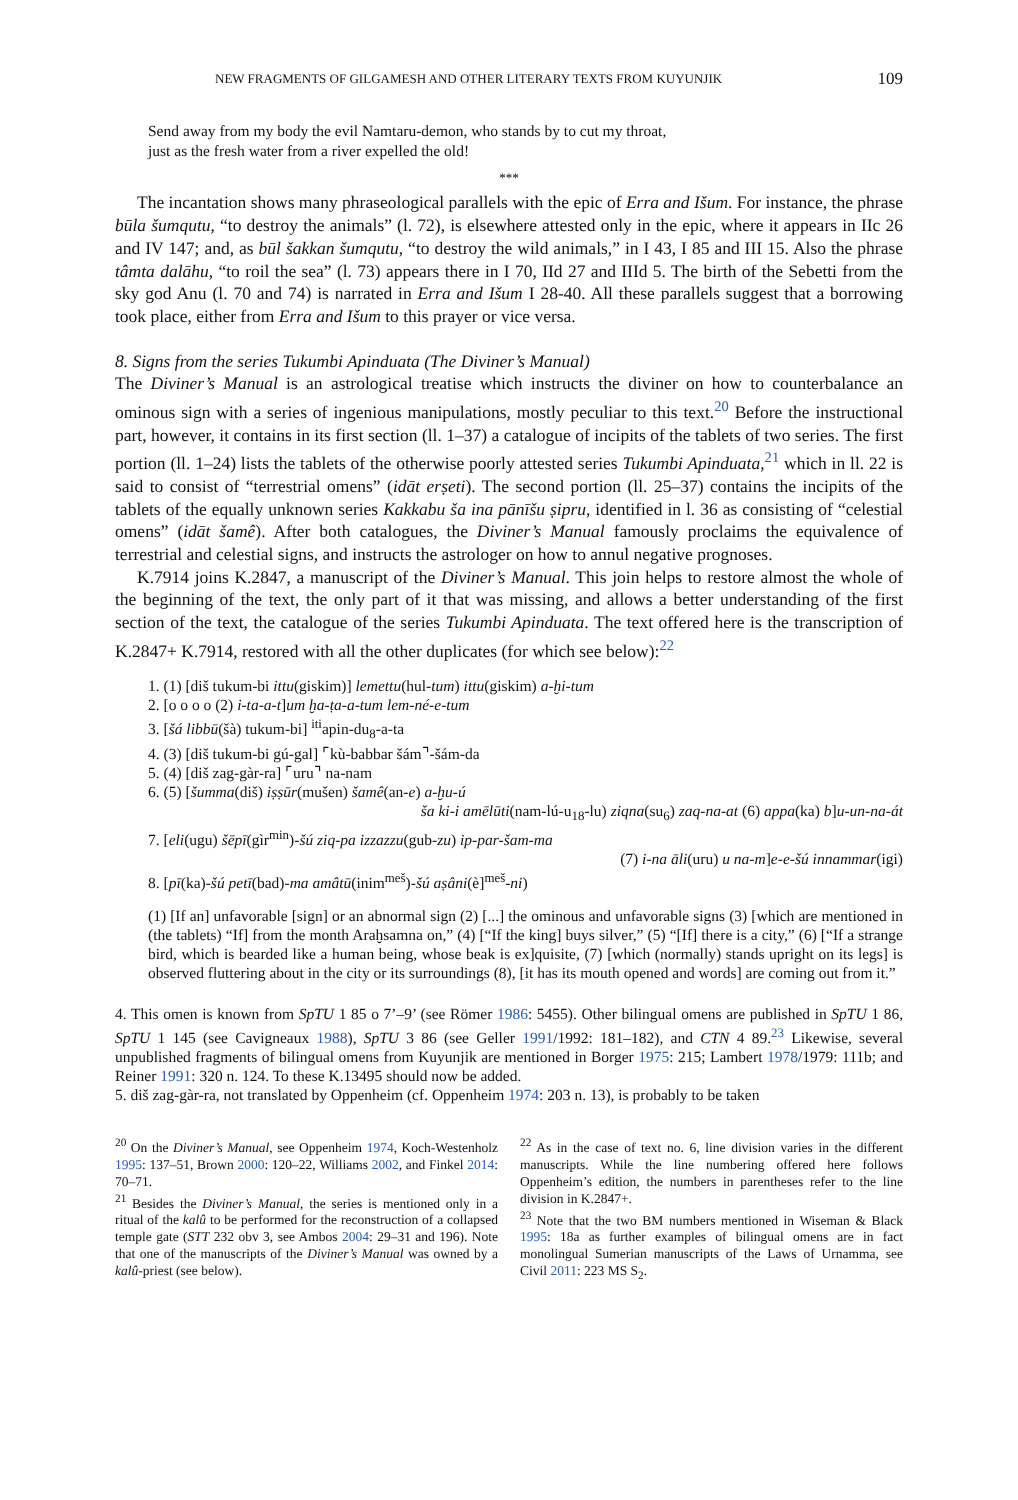NEW FRAGMENTS OF GILGAMESH AND OTHER LITERARY TEXTS FROM KUYUNJIK 109
Send away from my body the evil Namtaru-demon, who stands by to cut my throat,
just as the fresh water from a river expelled the old!
***
The incantation shows many phraseological parallels with the epic of Erra and Išum. For instance, the phrase būla šumqutu, “to destroy the animals” (l. 72), is elsewhere attested only in the epic, where it appears in IIc 26 and IV 147; and, as būl šakkan šumqutu, “to destroy the wild animals,” in I 43, I 85 and III 15. Also the phrase tâmta dalāhu, “to roil the sea” (l. 73) appears there in I 70, IId 27 and IIId 5. The birth of the Sebetti from the sky god Anu (l. 70 and 74) is narrated in Erra and Išum I 28-40. All these parallels suggest that a borrowing took place, either from Erra and Išum to this prayer or vice versa.
8. Signs from the series Tukumbi Apinduata (The Diviner’s Manual)
The Diviner’s Manual is an astrological treatise which instructs the diviner on how to counterbalance an ominous sign with a series of ingenious manipulations, mostly peculiar to this text.<sup>20</sup> Before the instructional part, however, it contains in its first section (ll. 1–37) a catalogue of incipits of the tablets of two series. The first portion (ll. 1–24) lists the tablets of the otherwise poorly attested series Tukumbi Apinduata,<sup>21</sup> which in ll. 22 is said to consist of “terrestrial omens” (idāt erṣeti). The second portion (ll. 25–37) contains the incipits of the tablets of the equally unknown series Kakkabu ša ina pānīšu ṣipru, identified in l. 36 as consisting of “celestial omens” (idāt šamê). After both catalogues, the Diviner’s Manual famously proclaims the equivalence of terrestrial and celestial signs, and instructs the astrologer on how to annul negative prognoses.
K.7914 joins K.2847, a manuscript of the Diviner’s Manual. This join helps to restore almost the whole of the beginning of the text, the only part of it that was missing, and allows a better understanding of the first section of the text, the catalogue of the series Tukumbi Apinduata. The text offered here is the transcription of K.2847+ K.7914, restored with all the other duplicates (for which see below):<sup>22</sup>
1. (1) [diš tukum-bi ittu(giskim)] lemettu(hul-tum) ittu(giskim) a-ḫi-tum
2. [o o o o (2) i-ta-a-t]um ḫa-ṭa-a-tum lem-né-e-tum
3. [šá libbū(šà) tukum-bi] <sup>iti</sup>apin-du<sub>8</sub>-a-ta
4. (3) [diš tukum-bi gú-gal] ⌜kù-babbar šám⌝-šám-da
5. (4) [diš zag-gàr-ra] ⌜uru⌝ na-nam
6. (5) [šumma(diš) iṣṣūr(mušen) šamê(an-e) a-ḫu-ú
ša ki-i amēlūti(nam-lú-u<sub>18</sub>-lu) ziqna(su<sub>6</sub>) zaq-na-at (6) appa(ka) b]u-un-na-át
7. [eli(ugu) šēpī(gìr<sup>min</sup>)-šú ziq-pa izzazzu(gub-zu) ip-par-šam-ma
(7) i-na āli(uru) u na-m]e-e-šú innammar(igi)
8. [pī(ka)-šú petī(bad)-ma amâtū(inim<sup>meš</sup>)-šú aṣâni(è]<sup>meš</sup>-ni)
(1) [If an] unfavorable [sign] or an abnormal sign (2) [...] the ominous and unfavorable signs (3) [which are mentioned in (the tablets) “If] from the month Araḫsamna on,” (4) [“If the king] buys silver,” (5) “[If] there is a city,” (6) [“If a strange bird, which is bearded like a human being, whose beak is ex]quisite, (7) [which (normally) stands upright on its legs] is observed fluttering about in the city or its surroundings (8), [it has its mouth opened and words] are coming out from it.”
4. This omen is known from SpTU 1 85 o 7’–9’ (see Römer 1986: 5455). Other bilingual omens are published in SpTU 1 86, SpTU 1 145 (see Cavigneaux 1988), SpTU 3 86 (see Geller 1991/1992: 181–182), and CTN 4 89.<sup>23</sup> Likewise, several unpublished fragments of bilingual omens from Kuyunjik are mentioned in Borger 1975: 215; Lambert 1978/1979: 111b; and Reiner 1991: 320 n. 124. To these K.13495 should now be added.
5. diš zag-gàr-ra, not translated by Oppenheim (cf. Oppenheim 1974: 203 n. 13), is probably to be taken
<sup>20</sup> On the Diviner’s Manual, see Oppenheim 1974, Koch-Westenholz 1995: 137–51, Brown 2000: 120–22, Williams 2002, and Finkel 2014: 70–71.
<sup>21</sup> Besides the Diviner’s Manual, the series is mentioned only in a ritual of the kalû to be performed for the reconstruction of a collapsed temple gate (STT 232 obv 3, see Ambos 2004: 29–31 and 196). Note that one of the manuscripts of the Diviner’s Manual was owned by a kalû-priest (see below).
<sup>22</sup> As in the case of text no. 6, line division varies in the different manuscripts. While the line numbering offered here follows Oppenheim’s edition, the numbers in parentheses refer to the line division in K.2847+.
<sup>23</sup> Note that the two BM numbers mentioned in Wiseman & Black 1995: 18a as further examples of bilingual omens are in fact monolingual Sumerian manuscripts of the Laws of Urnamma, see Civil 2011: 223 MS S<sub>2</sub>.